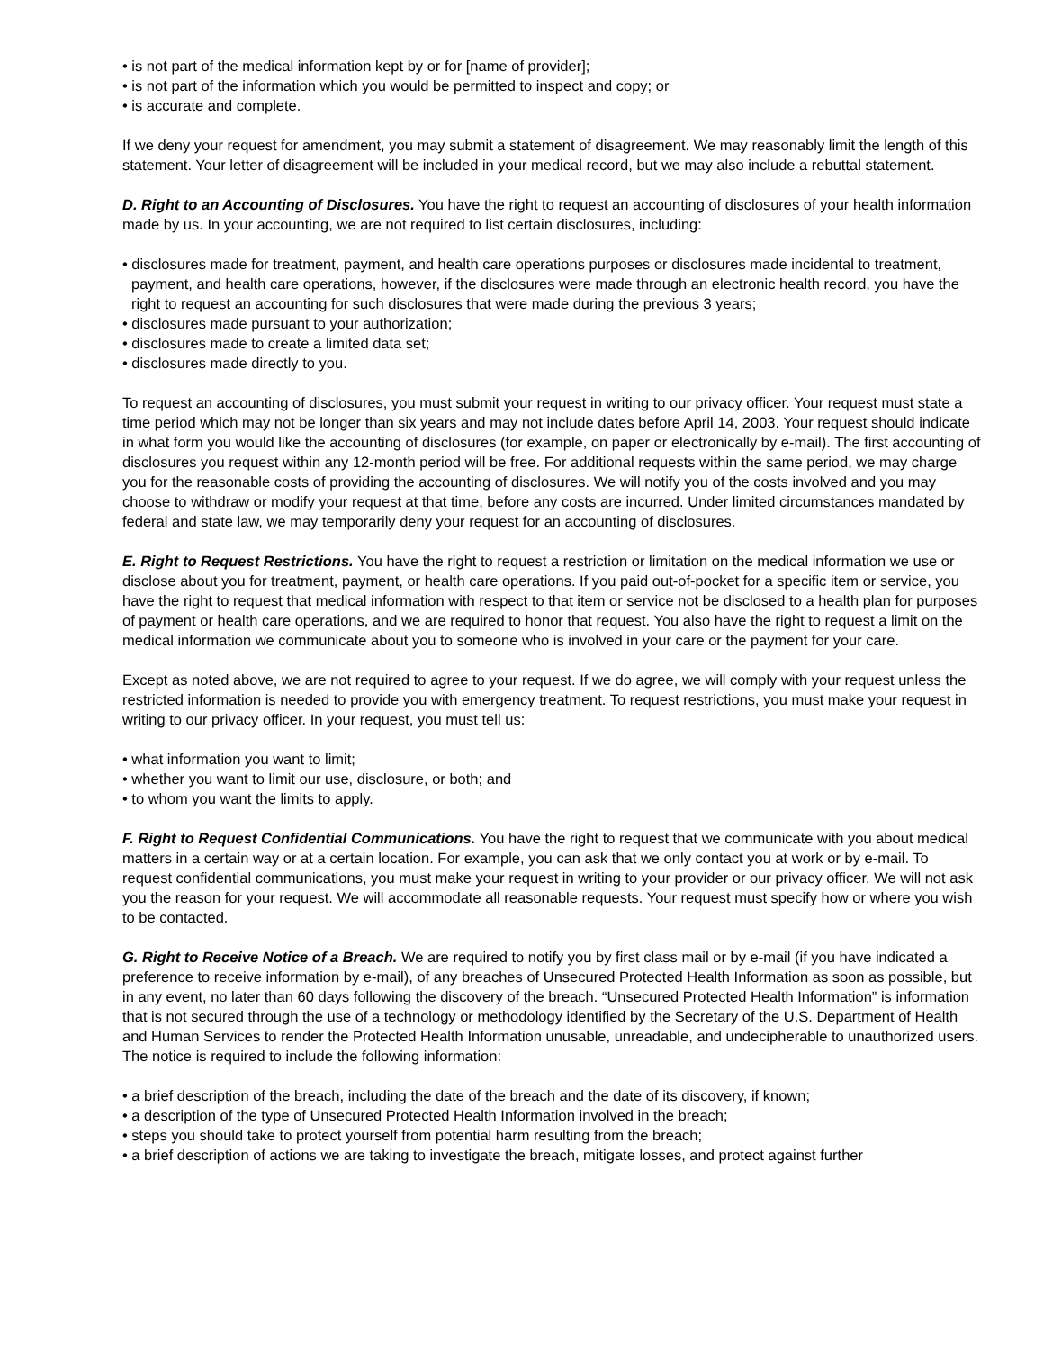• is not part of the medical information kept by or for [name of provider];
• is not part of the information which you would be permitted to inspect and copy; or
• is accurate and complete.
If we deny your request for amendment, you may submit a statement of disagreement. We may reasonably limit the length of this statement. Your letter of disagreement will be included in your medical record, but we may also include a rebuttal statement.
D. Right to an Accounting of Disclosures. You have the right to request an accounting of disclosures of your health information made by us. In your accounting, we are not required to list certain disclosures, including:
• disclosures made for treatment, payment, and health care operations purposes or disclosures made incidental to treatment, payment, and health care operations, however, if the disclosures were made through an electronic health record, you have the right to request an accounting for such disclosures that were made during the previous 3 years;
• disclosures made pursuant to your authorization;
• disclosures made to create a limited data set;
• disclosures made directly to you.
To request an accounting of disclosures, you must submit your request in writing to our privacy officer. Your request must state a time period which may not be longer than six years and may not include dates before April 14, 2003. Your request should indicate in what form you would like the accounting of disclosures (for example, on paper or electronically by e-mail). The first accounting of disclosures you request within any 12-month period will be free. For additional requests within the same period, we may charge you for the reasonable costs of providing the accounting of disclosures. We will notify you of the costs involved and you may choose to withdraw or modify your request at that time, before any costs are incurred. Under limited circumstances mandated by federal and state law, we may temporarily deny your request for an accounting of disclosures.
E. Right to Request Restrictions. You have the right to request a restriction or limitation on the medical information we use or disclose about you for treatment, payment, or health care operations. If you paid out-of-pocket for a specific item or service, you have the right to request that medical information with respect to that item or service not be disclosed to a health plan for purposes of payment or health care operations, and we are required to honor that request. You also have the right to request a limit on the medical information we communicate about you to someone who is involved in your care or the payment for your care.
Except as noted above, we are not required to agree to your request. If we do agree, we will comply with your request unless the restricted information is needed to provide you with emergency treatment. To request restrictions, you must make your request in writing to our privacy officer. In your request, you must tell us:
• what information you want to limit;
• whether you want to limit our use, disclosure, or both; and
• to whom you want the limits to apply.
F. Right to Request Confidential Communications. You have the right to request that we communicate with you about medical matters in a certain way or at a certain location. For example, you can ask that we only contact you at work or by e-mail. To request confidential communications, you must make your request in writing to your provider or our privacy officer. We will not ask you the reason for your request. We will accommodate all reasonable requests. Your request must specify how or where you wish to be contacted.
G. Right to Receive Notice of a Breach. We are required to notify you by first class mail or by e-mail (if you have indicated a preference to receive information by e-mail), of any breaches of Unsecured Protected Health Information as soon as possible, but in any event, no later than 60 days following the discovery of the breach. “Unsecured Protected Health Information” is information that is not secured through the use of a technology or methodology identified by the Secretary of the U.S. Department of Health and Human Services to render the Protected Health Information unusable, unreadable, and undecipherable to unauthorized users. The notice is required to include the following information:
• a brief description of the breach, including the date of the breach and the date of its discovery, if known;
• a description of the type of Unsecured Protected Health Information involved in the breach;
• steps you should take to protect yourself from potential harm resulting from the breach;
• a brief description of actions we are taking to investigate the breach, mitigate losses, and protect against further